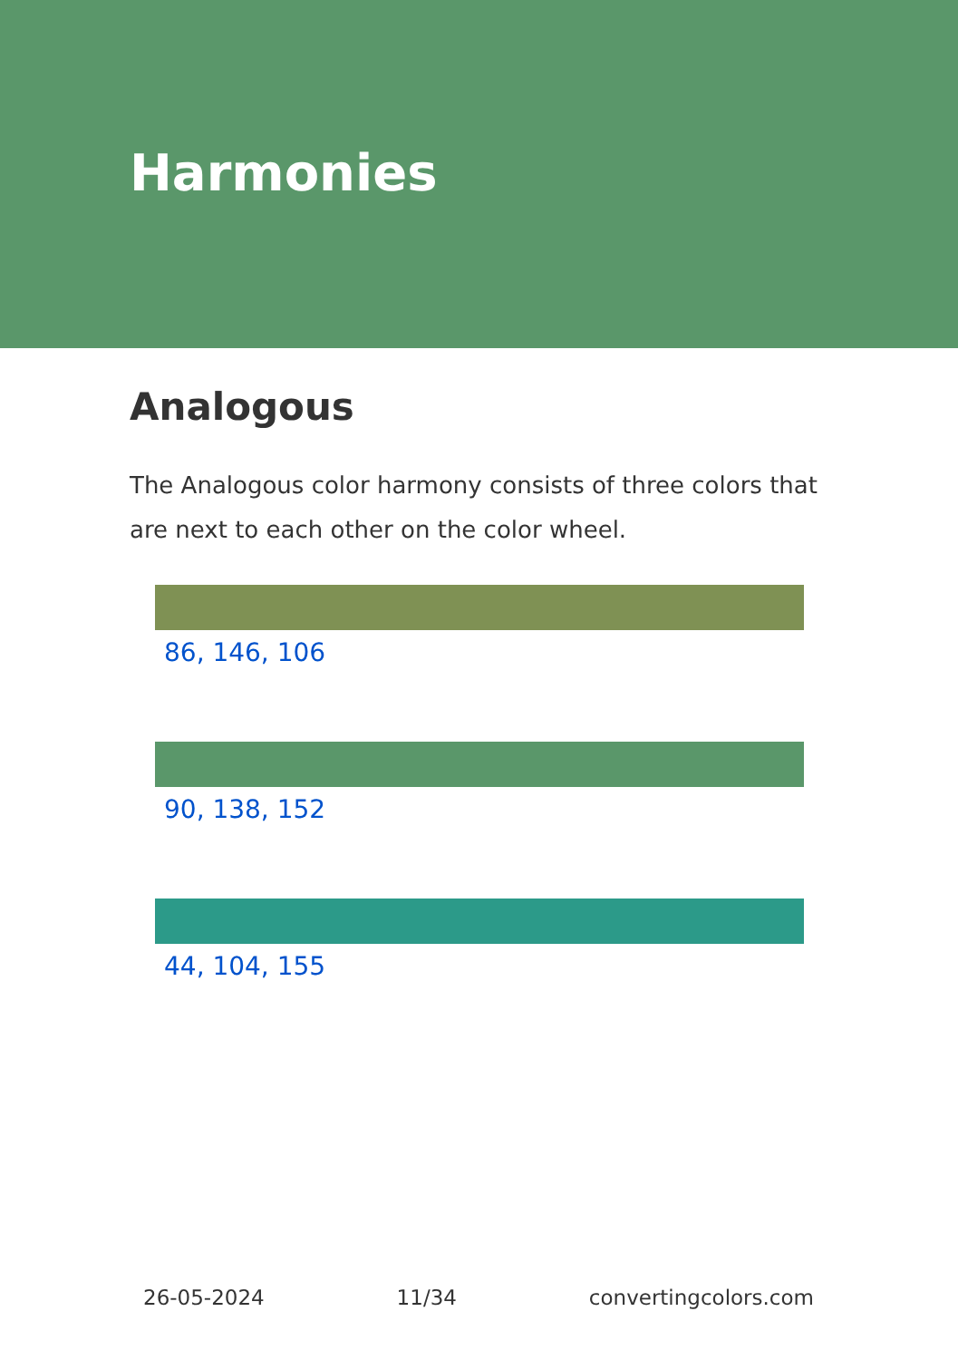Harmonies
Analogous
The Analogous color harmony consists of three colors that are next to each other on the color wheel.
86, 146, 106
90, 138, 152
44, 104, 155
26-05-2024 11/34 convertingcolors.com